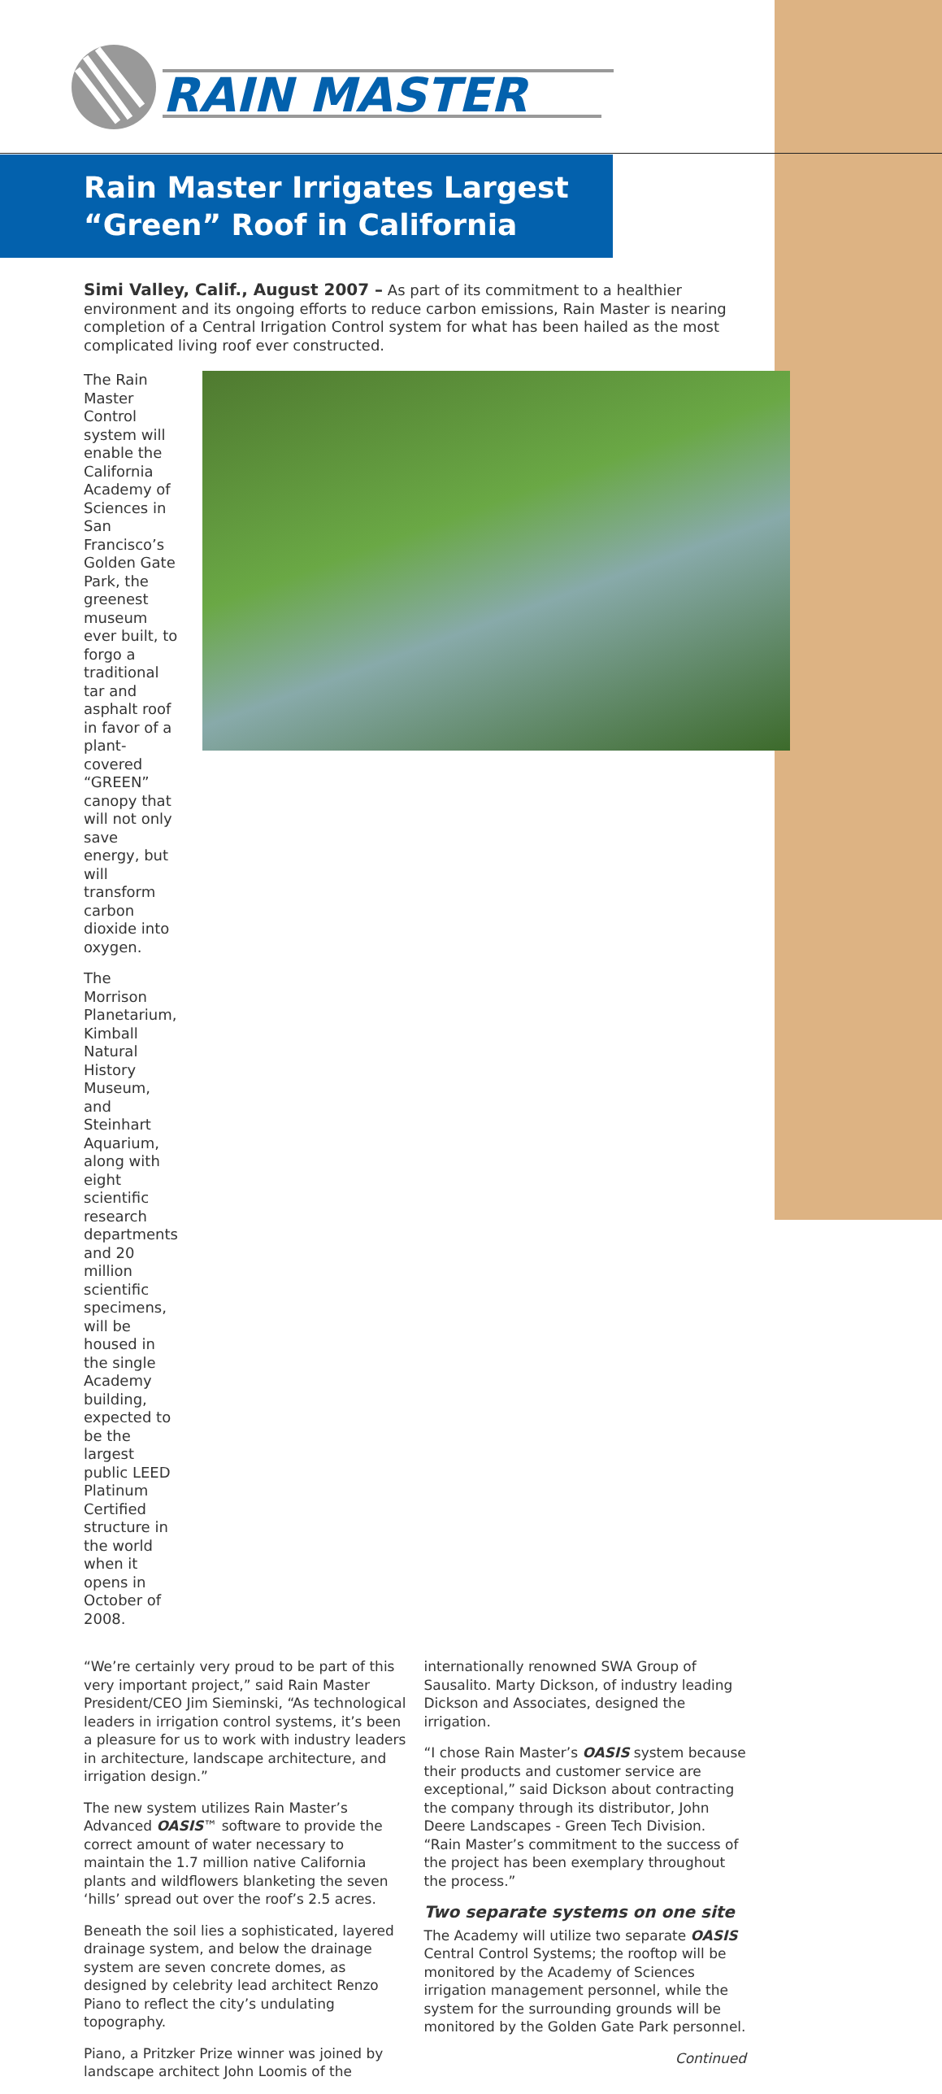RAIN MASTER
Rain Master Irrigates Largest
“Green” Roof in California
Simi Valley, Calif., August 2007 – As part of its commitment to a healthier environment and its ongoing efforts to reduce carbon emissions, Rain Master is nearing completion of a Central Irrigation Control system for what has been hailed as the most complicated living roof ever constructed.
The Rain Master Control system will enable the California Academy of Sciences in San Francisco’s Golden Gate Park, the greenest museum ever built, to forgo a traditional tar and asphalt roof in favor of a plant-covered “GREEN” canopy that will not only save energy, but will transform carbon dioxide into oxygen.
The Morrison Planetarium, Kimball Natural History Museum, and Steinhart Aquarium, along with eight scientific research departments and 20 million scientific specimens, will be housed in the single Academy building, expected to be the largest public LEED Platinum Certified structure in the world when it opens in October of 2008.
“We’re certainly very proud to be part of this very important project,” said Rain Master President/CEO Jim Sieminski, “As technological leaders in irrigation control systems, it’s been a pleasure for us to work with industry leaders in architecture, landscape architecture, and irrigation design.”
The new system utilizes Rain Master’s Advanced OASIS™ software to provide the correct amount of water necessary to maintain the 1.7 million native California plants and wildflowers blanketing the seven ‘hills’ spread out over the roof’s 2.5 acres.
Beneath the soil lies a sophisticated, layered drainage system, and below the drainage system are seven concrete domes, as designed by celebrity lead architect Renzo Piano to reflect the city’s undulating topography.
Piano, a Pritzker Prize winner was joined by landscape architect John Loomis of the
internationally renowned SWA Group of Sausalito. Marty Dickson, of industry leading Dickson and Associates, designed the irrigation.
“I chose Rain Master’s OASIS system because their products and customer service are exceptional,” said Dickson about contracting the company through its distributor, John Deere Landscapes - Green Tech Division. “Rain Master’s commitment to the success of the project has been exemplary throughout the process.”
Two separate systems on one site
The Academy will utilize two separate OASIS Central Control Systems; the rooftop will be monitored by the Academy of Sciences irrigation management personnel, while the system for the surrounding grounds will be monitored by the Golden Gate Park personnel.
Continued